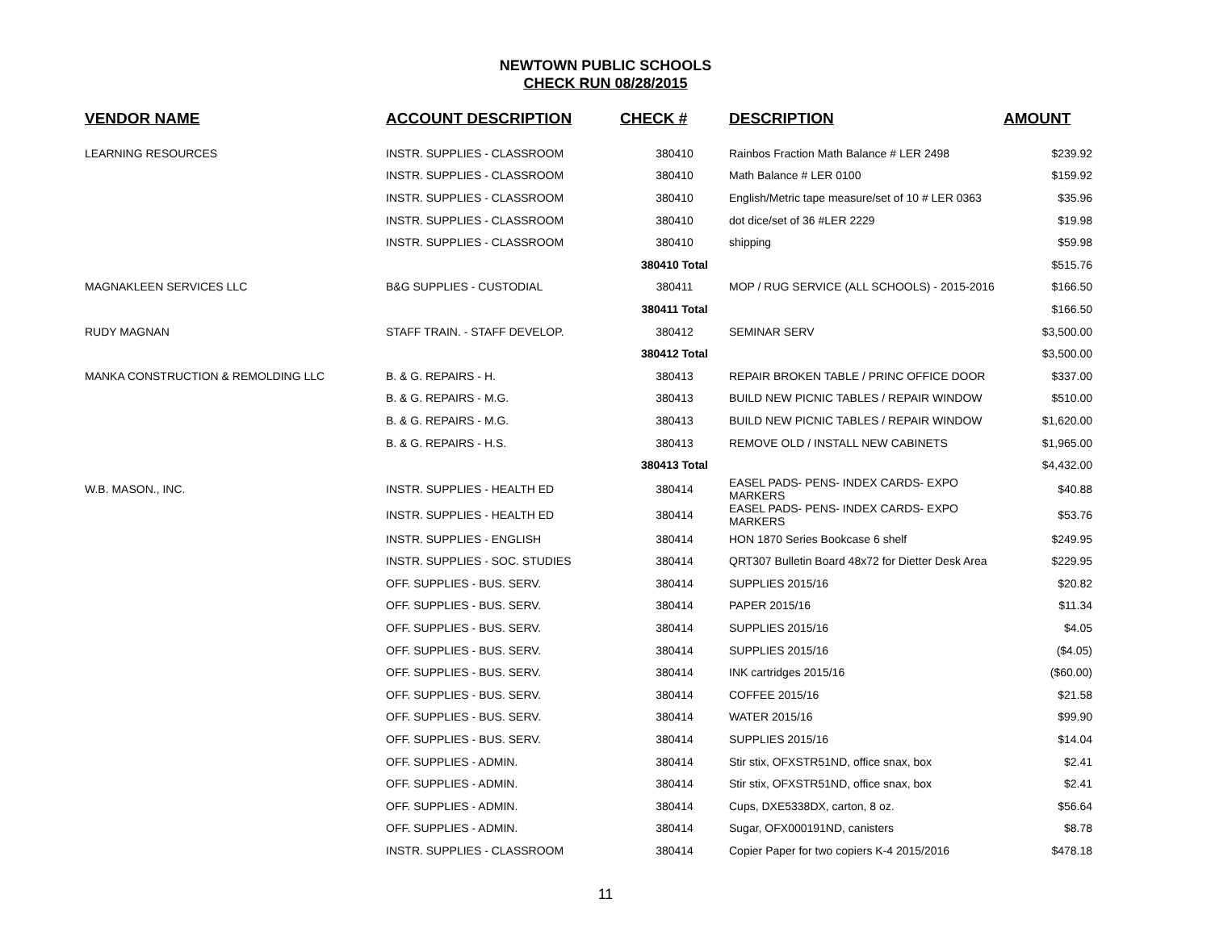NEWTOWN PUBLIC SCHOOLS
CHECK RUN 08/28/2015
| VENDOR NAME | ACCOUNT DESCRIPTION | CHECK # | DESCRIPTION | AMOUNT |
| --- | --- | --- | --- | --- |
| LEARNING RESOURCES | INSTR. SUPPLIES - CLASSROOM | 380410 | Rainbos Fraction Math Balance # LER 2498 | $239.92 |
| | INSTR. SUPPLIES - CLASSROOM | 380410 | Math Balance # LER 0100 | $159.92 |
| | INSTR. SUPPLIES - CLASSROOM | 380410 | English/Metric tape measure/set of 10 # LER 0363 | $35.96 |
| | INSTR. SUPPLIES - CLASSROOM | 380410 | dot dice/set of 36 #LER 2229 | $19.98 |
| | INSTR. SUPPLIES - CLASSROOM | 380410 | shipping | $59.98 |
| | | 380410 Total | | $515.76 |
| MAGNAKLEEN SERVICES LLC | B&G SUPPLIES - CUSTODIAL | 380411 | MOP / RUG SERVICE (ALL SCHOOLS) - 2015-2016 | $166.50 |
| | | 380411 Total | | $166.50 |
| RUDY MAGNAN | STAFF TRAIN. - STAFF DEVELOP. | 380412 | SEMINAR SERV | $3,500.00 |
| | | 380412 Total | | $3,500.00 |
| MANKA CONSTRUCTION & REMOLDING LLC | B. & G. REPAIRS - H. | 380413 | REPAIR BROKEN TABLE / PRINC OFFICE DOOR | $337.00 |
| | B. & G. REPAIRS - M.G. | 380413 | BUILD NEW PICNIC TABLES / REPAIR WINDOW | $510.00 |
| | B. & G. REPAIRS - M.G. | 380413 | BUILD NEW PICNIC TABLES / REPAIR WINDOW | $1,620.00 |
| | B. & G. REPAIRS - H.S. | 380413 | REMOVE OLD / INSTALL NEW CABINETS | $1,965.00 |
| | | 380413 Total | | $4,432.00 |
| W.B. MASON., INC. | INSTR. SUPPLIES - HEALTH ED | 380414 | EASEL PADS- PENS- INDEX CARDS- EXPO MARKERS | $40.88 |
| | INSTR. SUPPLIES - HEALTH ED | 380414 | EASEL PADS- PENS- INDEX CARDS- EXPO MARKERS | $53.76 |
| | INSTR. SUPPLIES - ENGLISH | 380414 | HON 1870 Series Bookcase 6 shelf | $249.95 |
| | INSTR. SUPPLIES - SOC. STUDIES | 380414 | QRT307 Bulletin Board 48x72 for Dietter Desk Area | $229.95 |
| | OFF. SUPPLIES - BUS. SERV. | 380414 | SUPPLIES 2015/16 | $20.82 |
| | OFF. SUPPLIES - BUS. SERV. | 380414 | PAPER 2015/16 | $11.34 |
| | OFF. SUPPLIES - BUS. SERV. | 380414 | SUPPLIES 2015/16 | $4.05 |
| | OFF. SUPPLIES - BUS. SERV. | 380414 | SUPPLIES 2015/16 | ($4.05) |
| | OFF. SUPPLIES - BUS. SERV. | 380414 | INK cartridges 2015/16 | ($60.00) |
| | OFF. SUPPLIES - BUS. SERV. | 380414 | COFFEE 2015/16 | $21.58 |
| | OFF. SUPPLIES - BUS. SERV. | 380414 | WATER 2015/16 | $99.90 |
| | OFF. SUPPLIES - BUS. SERV. | 380414 | SUPPLIES 2015/16 | $14.04 |
| | OFF. SUPPLIES - ADMIN. | 380414 | Stir stix, OFXSTR51ND, office snax, box | $2.41 |
| | OFF. SUPPLIES - ADMIN. | 380414 | Stir stix, OFXSTR51ND, office snax, box | $2.41 |
| | OFF. SUPPLIES - ADMIN. | 380414 | Cups, DXE5338DX, carton, 8 oz. | $56.64 |
| | OFF. SUPPLIES - ADMIN. | 380414 | Sugar, OFX000191ND, canisters | $8.78 |
| | INSTR. SUPPLIES - CLASSROOM | 380414 | Copier Paper for two copiers K-4 2015/2016 | $478.18 |
11